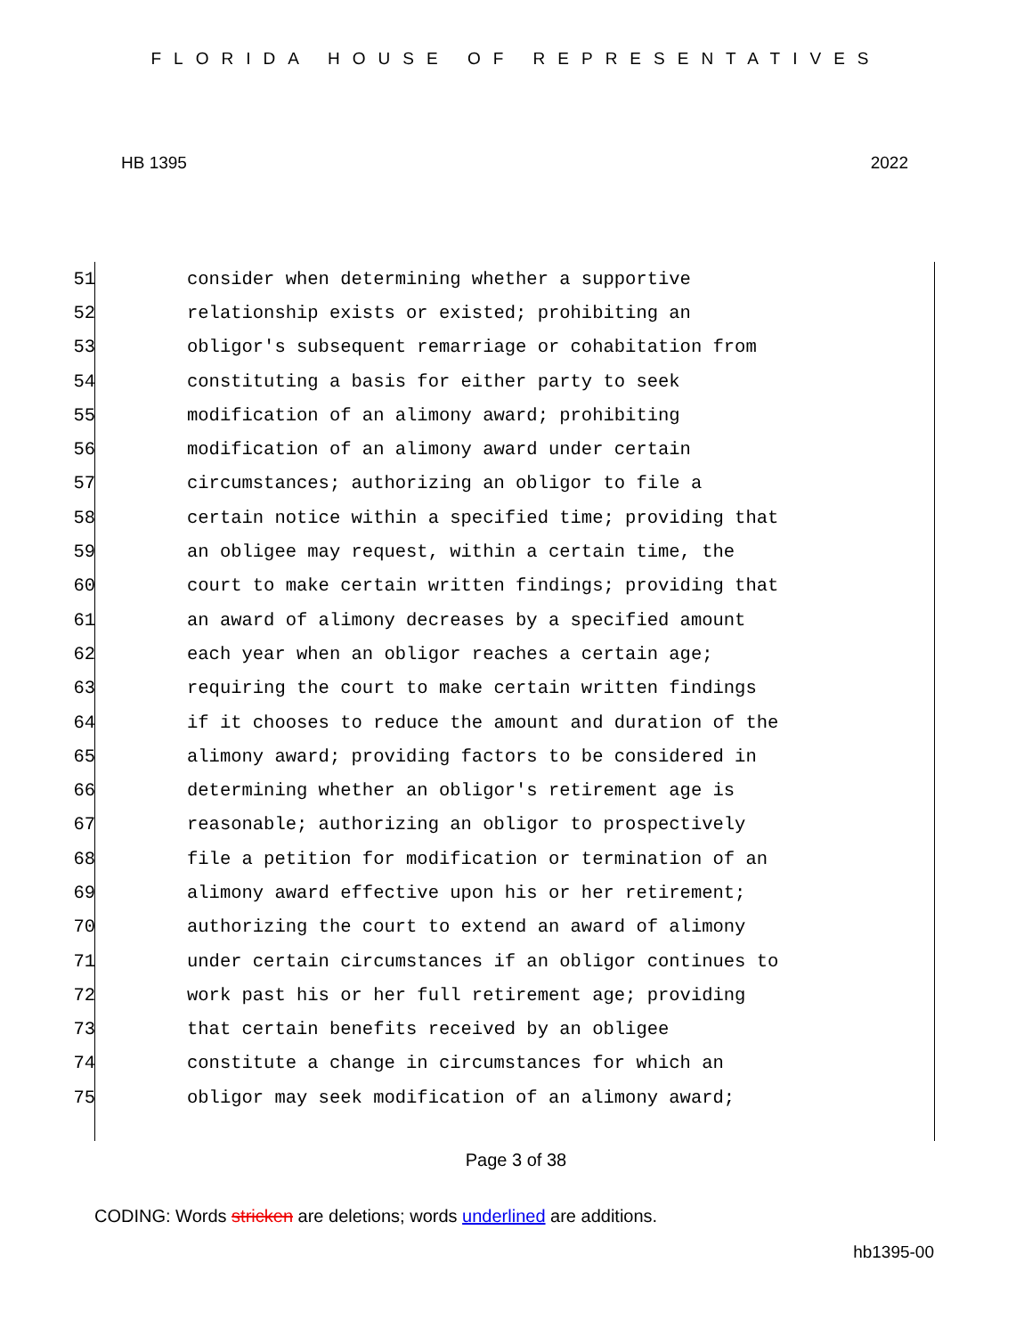FLORIDA HOUSE OF REPRESENTATIVES
HB 1395 2022
51 consider when determining whether a supportive
52 relationship exists or existed; prohibiting an
53 obligor's subsequent remarriage or cohabitation from
54 constituting a basis for either party to seek
55 modification of an alimony award; prohibiting
56 modification of an alimony award under certain
57 circumstances; authorizing an obligor to file a
58 certain notice within a specified time; providing that
59 an obligee may request, within a certain time, the
60 court to make certain written findings; providing that
61 an award of alimony decreases by a specified amount
62 each year when an obligor reaches a certain age;
63 requiring the court to make certain written findings
64 if it chooses to reduce the amount and duration of the
65 alimony award; providing factors to be considered in
66 determining whether an obligor's retirement age is
67 reasonable; authorizing an obligor to prospectively
68 file a petition for modification or termination of an
69 alimony award effective upon his or her retirement;
70 authorizing the court to extend an award of alimony
71 under certain circumstances if an obligor continues to
72 work past his or her full retirement age; providing
73 that certain benefits received by an obligee
74 constitute a change in circumstances for which an
75 obligor may seek modification of an alimony award;
Page 3 of 38
CODING: Words stricken are deletions; words underlined are additions.
hb1395-00